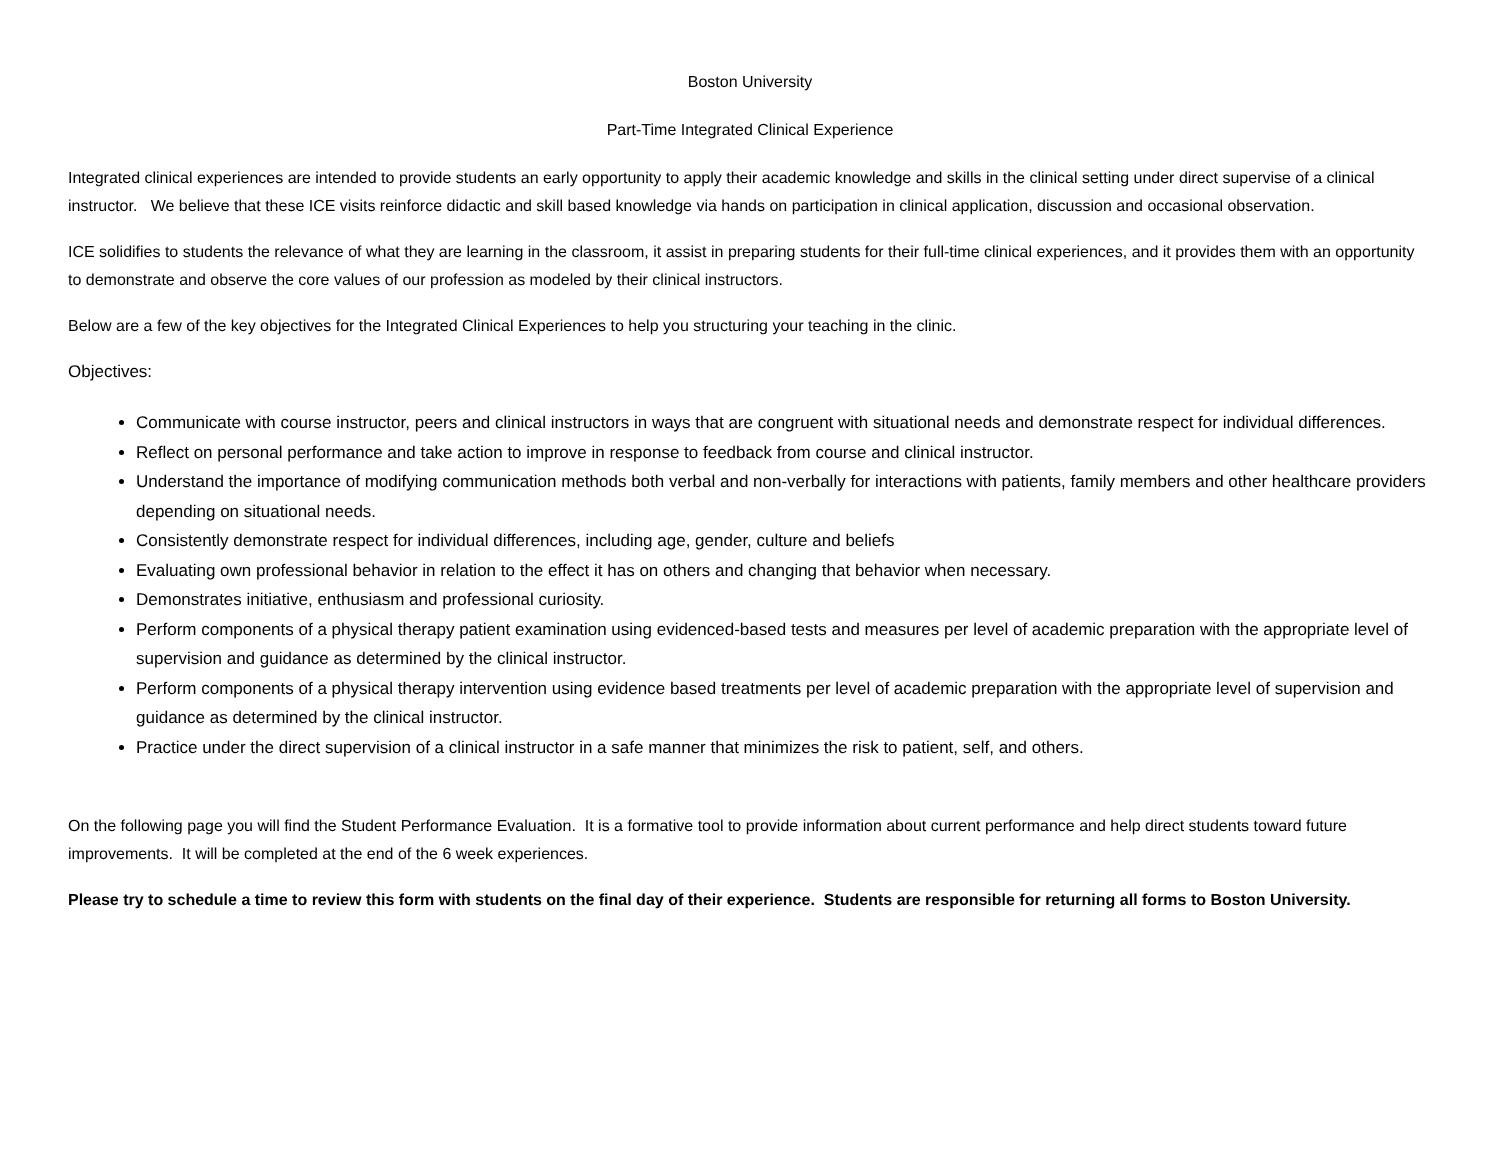Boston University
Part-Time Integrated Clinical Experience
Integrated clinical experiences are intended to provide students an early opportunity to apply their academic knowledge and skills in the clinical setting under direct supervise of a clinical instructor. We believe that these ICE visits reinforce didactic and skill based knowledge via hands on participation in clinical application, discussion and occasional observation.
ICE solidifies to students the relevance of what they are learning in the classroom, it assist in preparing students for their full-time clinical experiences, and it provides them with an opportunity to demonstrate and observe the core values of our profession as modeled by their clinical instructors.
Below are a few of the key objectives for the Integrated Clinical Experiences to help you structuring your teaching in the clinic.
Objectives:
Communicate with course instructor, peers and clinical instructors in ways that are congruent with situational needs and demonstrate respect for individual differences.
Reflect on personal performance and take action to improve in response to feedback from course and clinical instructor.
Understand the importance of modifying communication methods both verbal and non-verbally for interactions with patients, family members and other healthcare providers depending on situational needs.
Consistently demonstrate respect for individual differences, including age, gender, culture and beliefs
Evaluating own professional behavior in relation to the effect it has on others and changing that behavior when necessary.
Demonstrates initiative, enthusiasm and professional curiosity.
Perform components of a physical therapy patient examination using evidenced-based tests and measures per level of academic preparation with the appropriate level of supervision and guidance as determined by the clinical instructor.
Perform components of a physical therapy intervention using evidence based treatments per level of academic preparation with the appropriate level of supervision and guidance as determined by the clinical instructor.
Practice under the direct supervision of a clinical instructor in a safe manner that minimizes the risk to patient, self, and others.
On the following page you will find the Student Performance Evaluation. It is a formative tool to provide information about current performance and help direct students toward future improvements. It will be completed at the end of the 6 week experiences.
Please try to schedule a time to review this form with students on the final day of their experience. Students are responsible for returning all forms to Boston University.